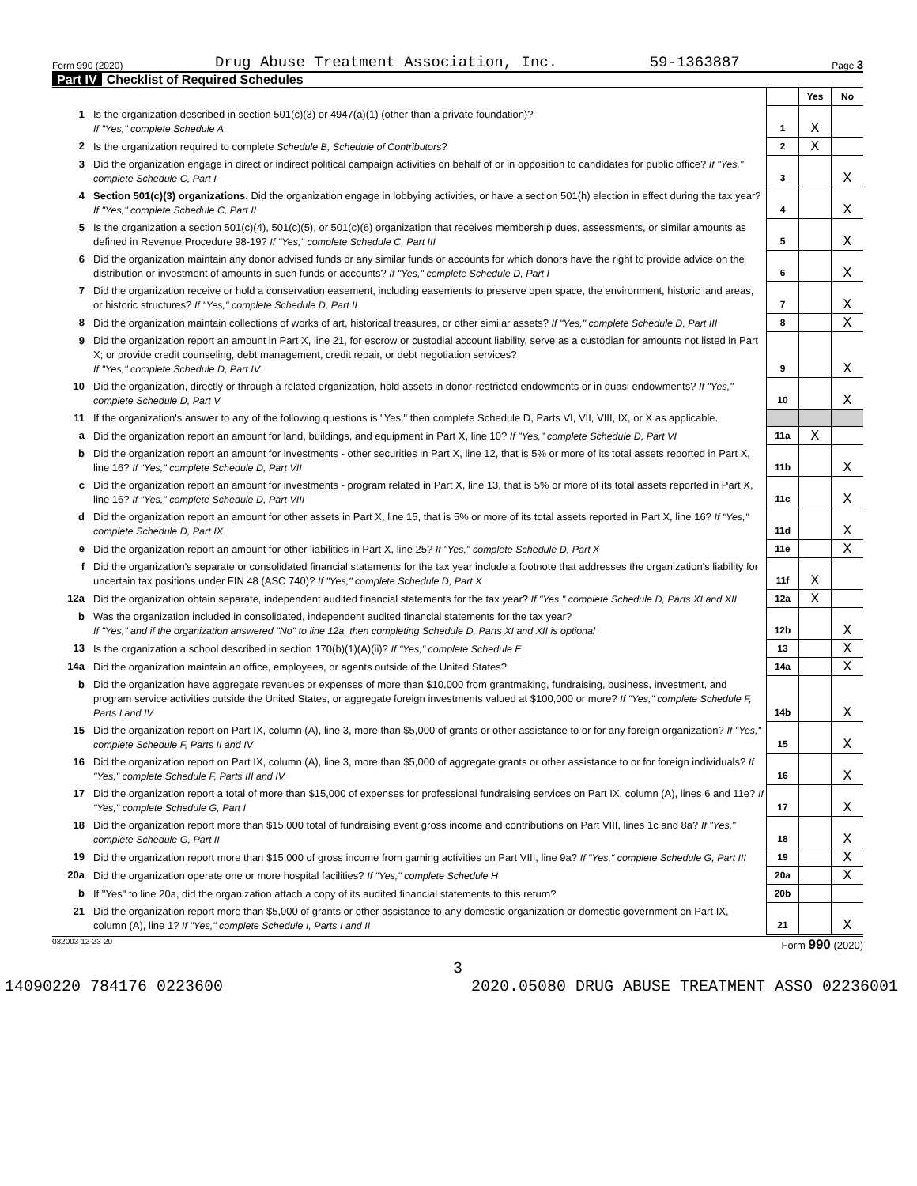Form 990 (2020) Drug Abuse Treatment Association, Inc. 59-1363887 Page 3
Part IV Checklist of Required Schedules
| | | | Yes | No |
| 1 | Is the organization described in section 501(c)(3) or 4947(a)(1) (other than a private foundation)? If "Yes," complete Schedule A | 1 | X | |
| 2 | Is the organization required to complete Schedule B, Schedule of Contributors ? | 2 | X | |
| 3 | Did the organization engage in direct or indirect political campaign activities on behalf of or in opposition to candidates for public office? If "Yes," complete Schedule C, Part I | 3 | | X |
| 4 | Section 501(c)(3) organizations. Did the organization engage in lobbying activities, or have a section 501(h) election in effect during the tax year? If "Yes," complete Schedule C, Part II | 4 | | X |
| 5 | Is the organization a section 501(c)(4), 501(c)(5), or 501(c)(6) organization that receives membership dues, assessments, or similar amounts as defined in Revenue Procedure 98-19? If "Yes," complete Schedule C, Part III | 5 | | X |
| 6 | Did the organization maintain any donor advised funds or any similar funds or accounts for which donors have the right to provide advice on the distribution or investment of amounts in such funds or accounts? If "Yes," complete Schedule D, Part I | 6 | | X |
| 7 | Did the organization receive or hold a conservation easement, including easements to preserve open space, the environment, historic land areas, or historic structures? If "Yes," complete Schedule D, Part II | 7 | | X |
| 8 | Did the organization maintain collections of works of art, historical treasures, or other similar assets? If "Yes," complete Schedule D, Part III | 8 | | X |
| 9 | Did the organization report an amount in Part X, line 21, for escrow or custodial account liability, serve as a custodian for amounts not listed in Part X; or provide credit counseling, debt management, credit repair, or debt negotiation services? If "Yes," complete Schedule D, Part IV | 9 | | X |
| 10 | Did the organization, directly or through a related organization, hold assets in donor-restricted endowments or in quasi endowments? If "Yes," complete Schedule D, Part V | 10 | | X |
| 11 | If the organization's answer to any of the following questions is "Yes," then complete Schedule D, Parts VI, VII, VIII, IX, or X as applicable. | | | |
| a | Did the organization report an amount for land, buildings, and equipment in Part X, line 10? If "Yes," complete Schedule D, Part VI | 11a | X | |
| b | Did the organization report an amount for investments - other securities in Part X, line 12, that is 5% or more of its total assets reported in Part X, line 16? If "Yes," complete Schedule D, Part VII | 11b | | X |
| c | Did the organization report an amount for investments - program related in Part X, line 13, that is 5% or more of its total assets reported in Part X, line 16? If "Yes," complete Schedule D, Part VIII | 11c | | X |
| d | Did the organization report an amount for other assets in Part X, line 15, that is 5% or more of its total assets reported in Part X, line 16? If "Yes," complete Schedule D, Part IX | 11d | | X |
| e | Did the organization report an amount for other liabilities in Part X, line 25? If "Yes," complete Schedule D, Part X | 11e | | X |
| f | Did the organization's separate or consolidated financial statements for the tax year include a footnote that addresses the organization's liability for uncertain tax positions under FIN 48 (ASC 740)? If "Yes," complete Schedule D, Part X | 11f | X | |
| 12a | Did the organization obtain separate, independent audited financial statements for the tax year? If "Yes," complete Schedule D, Parts XI and XII | 12a | X | |
| b | Was the organization included in consolidated, independent audited financial statements for the tax year? If "Yes," and if the organization answered "No" to line 12a, then completing Schedule D, Parts XI and XII is optional | 12b | | X |
| 13 | Is the organization a school described in section 170(b)(1)(A)(ii)? If "Yes," complete Schedule E | 13 | | X |
| 14a | Did the organization maintain an office, employees, or agents outside of the United States? | 14a | | X |
| b | Did the organization have aggregate revenues or expenses of more than $10,000 from grantmaking, fundraising, business, investment, and program service activities outside the United States, or aggregate foreign investments valued at $100,000 or more? If "Yes," complete Schedule F, Parts I and IV | 14b | | X |
| 15 | Did the organization report on Part IX, column (A), line 3, more than $5,000 of grants or other assistance to or for any foreign organization? If "Yes," complete Schedule F, Parts II and IV | 15 | | X |
| 16 | Did the organization report on Part IX, column (A), line 3, more than $5,000 of aggregate grants or other assistance to or for foreign individuals? If "Yes," complete Schedule F, Parts III and IV | 16 | | X |
| 17 | Did the organization report a total of more than $15,000 of expenses for professional fundraising services on Part IX, column (A), lines 6 and 11e? If "Yes," complete Schedule G, Part I | 17 | | X |
| 18 | Did the organization report more than $15,000 total of fundraising event gross income and contributions on Part VIII, lines 1c and 8a? If "Yes," complete Schedule G, Part II | 18 | | X |
| 19 | Did the organization report more than $15,000 of gross income from gaming activities on Part VIII, line 9a? If "Yes," complete Schedule G, Part III | 19 | | X |
| 20a | Did the organization operate one or more hospital facilities? If "Yes," complete Schedule H | 20a | | X |
| b | If "Yes" to line 20a, did the organization attach a copy of its audited financial statements to this return? | 20b | | |
| 21 | Did the organization report more than $5,000 of grants or other assistance to any domestic organization or domestic government on Part IX, column (A), line 1? If "Yes," complete Schedule I, Parts I and II | 21 | | X |
032003 12-23-20 Form 990 (2020)
3
14090220 784176 0223600 2020.05080 DRUG ABUSE TREATMENT ASSO 02236001